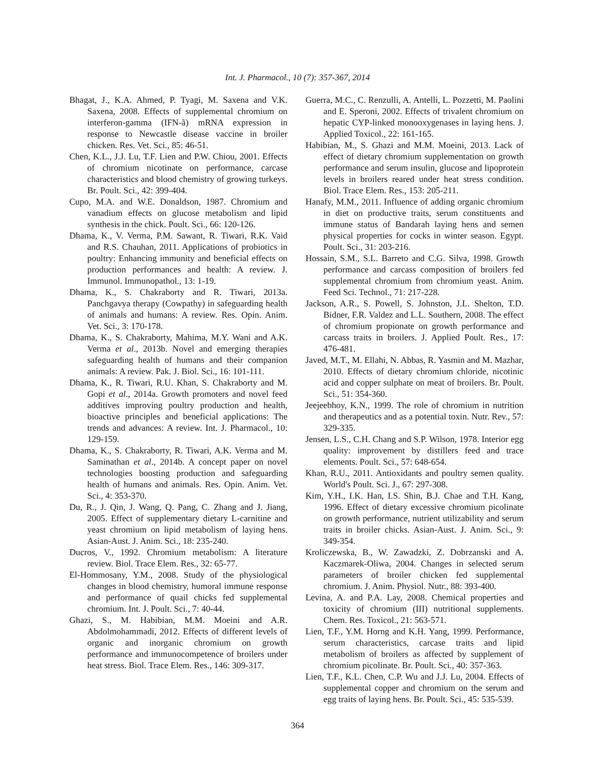Int. J. Pharmacol., 10 (7): 357-367, 2014
Bhagat, J., K.A. Ahmed, P. Tyagi, M. Saxena and V.K. Saxena, 2008. Effects of supplemental chromium on interferon-gamma (IFN-ã) mRNA expression in response to Newcastle disease vaccine in broiler chicken. Res. Vet. Sci., 85: 46-51.
Chen, K.L., J.J. Lu, T.F. Lien and P.W. Chiou, 2001. Effects of chromium nicotinate on performance, carcase characteristics and blood chemistry of growing turkeys. Br. Poult. Sci., 42: 399-404.
Cupo, M.A. and W.E. Donaldson, 1987. Chromium and vanadium effects on glucose metabolism and lipid synthesis in the chick. Poult. Sci., 66: 120-126.
Dhama, K., V. Verma, P.M. Sawant, R. Tiwari, R.K. Vaid and R.S. Chauhan, 2011. Applications of probiotics in poultry: Enhancing immunity and beneficial effects on production performances and health: A review. J. Immunol. Immunopathol., 13: 1-19.
Dhama, K., S. Chakraborty and R. Tiwari, 2013a. Panchgavya therapy (Cowpathy) in safeguarding health of animals and humans: A review. Res. Opin. Anim. Vet. Sci., 3: 170-178.
Dhama, K., S. Chakraborty, Mahima, M.Y. Wani and A.K. Verma et al., 2013b. Novel and emerging therapies safeguarding health of humans and their companion animals: A review. Pak. J. Biol. Sci., 16: 101-111.
Dhama, K., R. Tiwari, R.U. Khan, S. Chakraborty and M. Gopi et al., 2014a. Growth promoters and novel feed additives improving poultry production and health, bioactive principles and beneficial applications: The trends and advances: A review. Int. J. Pharmacol., 10: 129-159.
Dhama, K., S. Chakraborty, R. Tiwari, A.K. Verma and M. Saminathan et al., 2014b. A concept paper on novel technologies boosting production and safeguarding health of humans and animals. Res. Opin. Anim. Vet. Sci., 4: 353-370.
Du, R., J. Qin, J. Wang, Q. Pang, C. Zhang and J. Jiang, 2005. Effect of supplementary dietary L-carnitine and yeast chromium on lipid metabolism of laying hens. Asian-Aust. J. Anim. Sci., 18: 235-240.
Ducros, V., 1992. Chromium metabolism: A literature review. Biol. Trace Elem. Res., 32: 65-77.
El-Hommosany, Y.M., 2008. Study of the physiological changes in blood chemistry, humoral immune response and performance of quail chicks fed supplemental chromium. Int. J. Poult. Sci., 7: 40-44.
Ghazi, S., M. Habibian, M.M. Moeini and A.R. Abdolmohammadi, 2012. Effects of different levels of organic and inorganic chromium on growth performance and immunocompetence of broilers under heat stress. Biol. Trace Elem. Res., 146: 309-317.
Guerra, M.C., C. Renzulli, A. Antelli, L. Pozzetti, M. Paolini and E. Speroni, 2002. Effects of trivalent chromium on hepatic CYP-linked monooxygenases in laying hens. J. Applied Toxicol., 22: 161-165.
Habibian, M., S. Ghazi and M.M. Moeini, 2013. Lack of effect of dietary chromium supplementation on growth performance and serum insulin, glucose and lipoprotein levels in broilers reared under heat stress condition. Biol. Trace Elem. Res., 153: 205-211.
Hanafy, M.M., 2011. Influence of adding organic chromium in diet on productive traits, serum constituents and immune status of Bandarah laying hens and semen physical properties for cocks in winter season. Egypt. Poult. Sci., 31: 203-216.
Hossain, S.M., S.L. Barreto and C.G. Silva, 1998. Growth performance and carcass composition of broilers fed supplemental chromium from chromium yeast. Anim. Feed Sci. Technol., 71: 217-228.
Jackson, A.R., S. Powell, S. Johnston, J.L. Shelton, T.D. Bidner, F.R. Valdez and L.L. Southern, 2008. The effect of chromium propionate on growth performance and carcass traits in broilers. J. Applied Poult. Res., 17: 476-481.
Javed, M.T., M. Ellahi, N. Abbas, R. Yasmin and M. Mazhar, 2010. Effects of dietary chromium chloride, nicotinic acid and copper sulphate on meat of broilers. Br. Poult. Sci., 51: 354-360.
Jeejeebhoy, K.N., 1999. The role of chromium in nutrition and therapeutics and as a potential toxin. Nutr. Rev., 57: 329-335.
Jensen, L.S., C.H. Chang and S.P. Wilson, 1978. Interior egg quality: improvement by distillers feed and trace elements. Poult. Sci., 57: 648-654.
Khan, R.U., 2011. Antioxidants and poultry semen quality. World's Poult. Sci. J., 67: 297-308.
Kim, Y.H., I.K. Han, I.S. Shin, B.J. Chae and T.H. Kang, 1996. Effect of dietary excessive chromium picolinate on growth performance, nutrient utilizability and serum traits in broiler chicks. Asian-Aust. J. Anim. Sci., 9: 349-354.
Kroliczewska, B., W. Zawadzki, Z. Dobrzanski and A. Kaczmarek-Oliwa, 2004. Changes in selected serum parameters of broiler chicken fed supplemental chromium. J. Anim. Physiol. Nutr., 88: 393-400.
Levina, A. and P.A. Lay, 2008. Chemical properties and toxicity of chromium (III) nutritional supplements. Chem. Res. Toxicol., 21: 563-571.
Lien, T.F., Y.M. Horng and K.H. Yang, 1999. Performance, serum characteristics, carcase traits and lipid metabolism of broilers as affected by supplement of chromium picolinate. Br. Poult. Sci., 40: 357-363.
Lien, T.F., K.L. Chen, C.P. Wu and J.J. Lu, 2004. Effects of supplemental copper and chromium on the serum and egg traits of laying hens. Br. Poult. Sci., 45: 535-539.
364